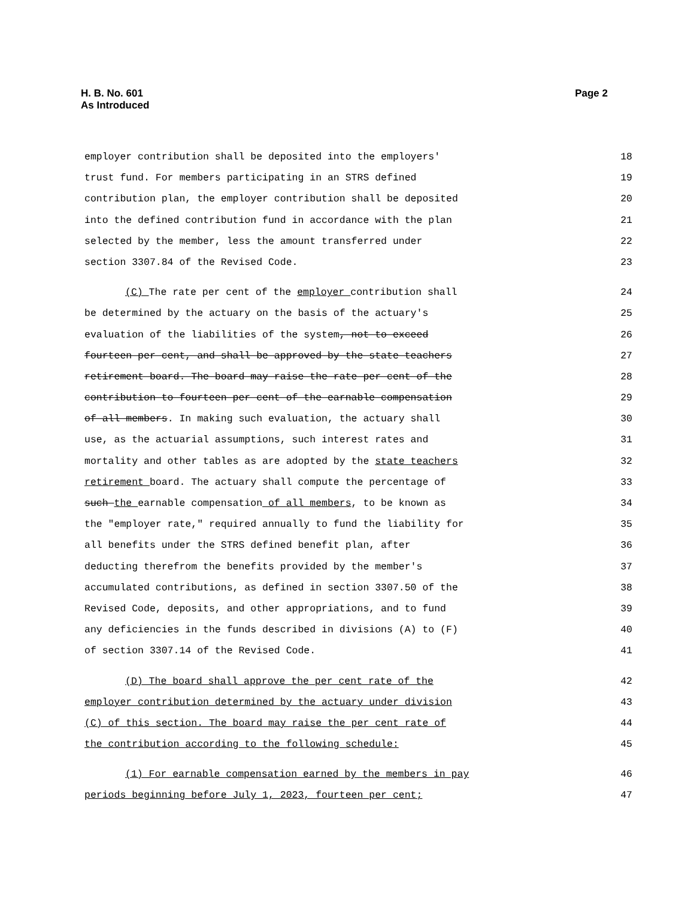Page 2 H. B. No. 601
As Introduced
employer contribution shall be deposited into the employers' 18
trust fund. For members participating in an STRS defined 19
contribution plan, the employer contribution shall be deposited 20
into the defined contribution fund in accordance with the plan 21
selected by the member, less the amount transferred under 22
section 3307.84 of the Revised Code. 23
(C) The rate per cent of the employer contribution shall 24
be determined by the actuary on the basis of the actuary's 25
evaluation of the liabilities of the system, not to exceed 26
fourteen per cent, and shall be approved by the state teachers 27
retirement board. The board may raise the rate per cent of the 28
contribution to fourteen per cent of the earnable compensation 29
of all members. In making such evaluation, the actuary shall 30
use, as the actuarial assumptions, such interest rates and 31
mortality and other tables as are adopted by the state teachers 32
retirement board. The actuary shall compute the percentage of 33
such the earnable compensation of all members, to be known as 34
the "employer rate," required annually to fund the liability for 35
all benefits under the STRS defined benefit plan, after 36
deducting therefrom the benefits provided by the member's 37
accumulated contributions, as defined in section 3307.50 of the 38
Revised Code, deposits, and other appropriations, and to fund 39
any deficiencies in the funds described in divisions (A) to (F) 40
of section 3307.14 of the Revised Code. 41
(D) The board shall approve the per cent rate of the 42
employer contribution determined by the actuary under division 43
(C) of this section. The board may raise the per cent rate of 44
the contribution according to the following schedule: 45
(1) For earnable compensation earned by the members in pay 46
periods beginning before July 1, 2023, fourteen per cent; 47